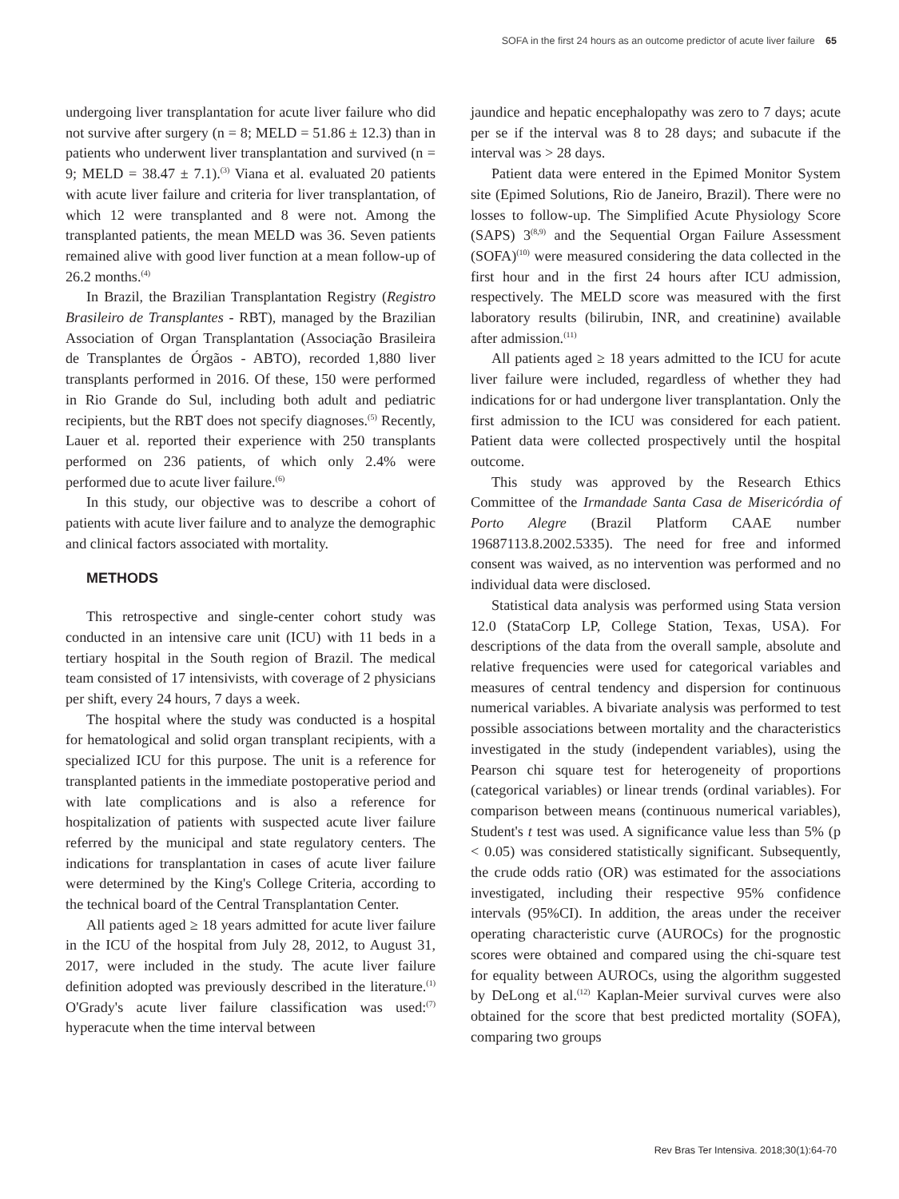SOFA in the first 24 hours as an outcome predictor of acute liver failure 65
undergoing liver transplantation for acute liver failure who did not survive after surgery (n = 8; MELD = 51.86 ± 12.3) than in patients who underwent liver transplantation and survived (n = 9; MELD = 38.47 ± 7.1).<sup>(3)</sup> Viana et al. evaluated 20 patients with acute liver failure and criteria for liver transplantation, of which 12 were transplanted and 8 were not. Among the transplanted patients, the mean MELD was 36. Seven patients remained alive with good liver function at a mean follow-up of 26.2 months.<sup>(4)</sup>
In Brazil, the Brazilian Transplantation Registry (Registro Brasileiro de Transplantes - RBT), managed by the Brazilian Association of Organ Transplantation (Associação Brasileira de Transplantes de Órgãos - ABTO), recorded 1,880 liver transplants performed in 2016. Of these, 150 were performed in Rio Grande do Sul, including both adult and pediatric recipients, but the RBT does not specify diagnoses.<sup>(5)</sup> Recently, Lauer et al. reported their experience with 250 transplants performed on 236 patients, of which only 2.4% were performed due to acute liver failure.<sup>(6)</sup>
In this study, our objective was to describe a cohort of patients with acute liver failure and to analyze the demographic and clinical factors associated with mortality.
METHODS
This retrospective and single-center cohort study was conducted in an intensive care unit (ICU) with 11 beds in a tertiary hospital in the South region of Brazil. The medical team consisted of 17 intensivists, with coverage of 2 physicians per shift, every 24 hours, 7 days a week.
The hospital where the study was conducted is a hospital for hematological and solid organ transplant recipients, with a specialized ICU for this purpose. The unit is a reference for transplanted patients in the immediate postoperative period and with late complications and is also a reference for hospitalization of patients with suspected acute liver failure referred by the municipal and state regulatory centers. The indications for transplantation in cases of acute liver failure were determined by the King's College Criteria, according to the technical board of the Central Transplantation Center.
All patients aged ≥ 18 years admitted for acute liver failure in the ICU of the hospital from July 28, 2012, to August 31, 2017, were included in the study. The acute liver failure definition adopted was previously described in the literature.<sup>(1)</sup> O'Grady's acute liver failure classification was used:<sup>(7)</sup> hyperacute when the time interval between
jaundice and hepatic encephalopathy was zero to 7 days; acute per se if the interval was 8 to 28 days; and subacute if the interval was > 28 days.
Patient data were entered in the Epimed Monitor System site (Epimed Solutions, Rio de Janeiro, Brazil). There were no losses to follow-up. The Simplified Acute Physiology Score (SAPS) 3<sup>(8,9)</sup> and the Sequential Organ Failure Assessment (SOFA)<sup>(10)</sup> were measured considering the data collected in the first hour and in the first 24 hours after ICU admission, respectively. The MELD score was measured with the first laboratory results (bilirubin, INR, and creatinine) available after admission.<sup>(11)</sup>
All patients aged ≥ 18 years admitted to the ICU for acute liver failure were included, regardless of whether they had indications for or had undergone liver transplantation. Only the first admission to the ICU was considered for each patient. Patient data were collected prospectively until the hospital outcome.
This study was approved by the Research Ethics Committee of the Irmandade Santa Casa de Misericórdia of Porto Alegre (Brazil Platform CAAE number 19687113.8.2002.5335). The need for free and informed consent was waived, as no intervention was performed and no individual data were disclosed.
Statistical data analysis was performed using Stata version 12.0 (StataCorp LP, College Station, Texas, USA). For descriptions of the data from the overall sample, absolute and relative frequencies were used for categorical variables and measures of central tendency and dispersion for continuous numerical variables. A bivariate analysis was performed to test possible associations between mortality and the characteristics investigated in the study (independent variables), using the Pearson chi square test for heterogeneity of proportions (categorical variables) or linear trends (ordinal variables). For comparison between means (continuous numerical variables), Student's t test was used. A significance value less than 5% (p < 0.05) was considered statistically significant. Subsequently, the crude odds ratio (OR) was estimated for the associations investigated, including their respective 95% confidence intervals (95%CI). In addition, the areas under the receiver operating characteristic curve (AUROCs) for the prognostic scores were obtained and compared using the chi-square test for equality between AUROCs, using the algorithm suggested by DeLong et al.<sup>(12)</sup> Kaplan-Meier survival curves were also obtained for the score that best predicted mortality (SOFA), comparing two groups
Rev Bras Ter Intensiva. 2018;30(1):64-70